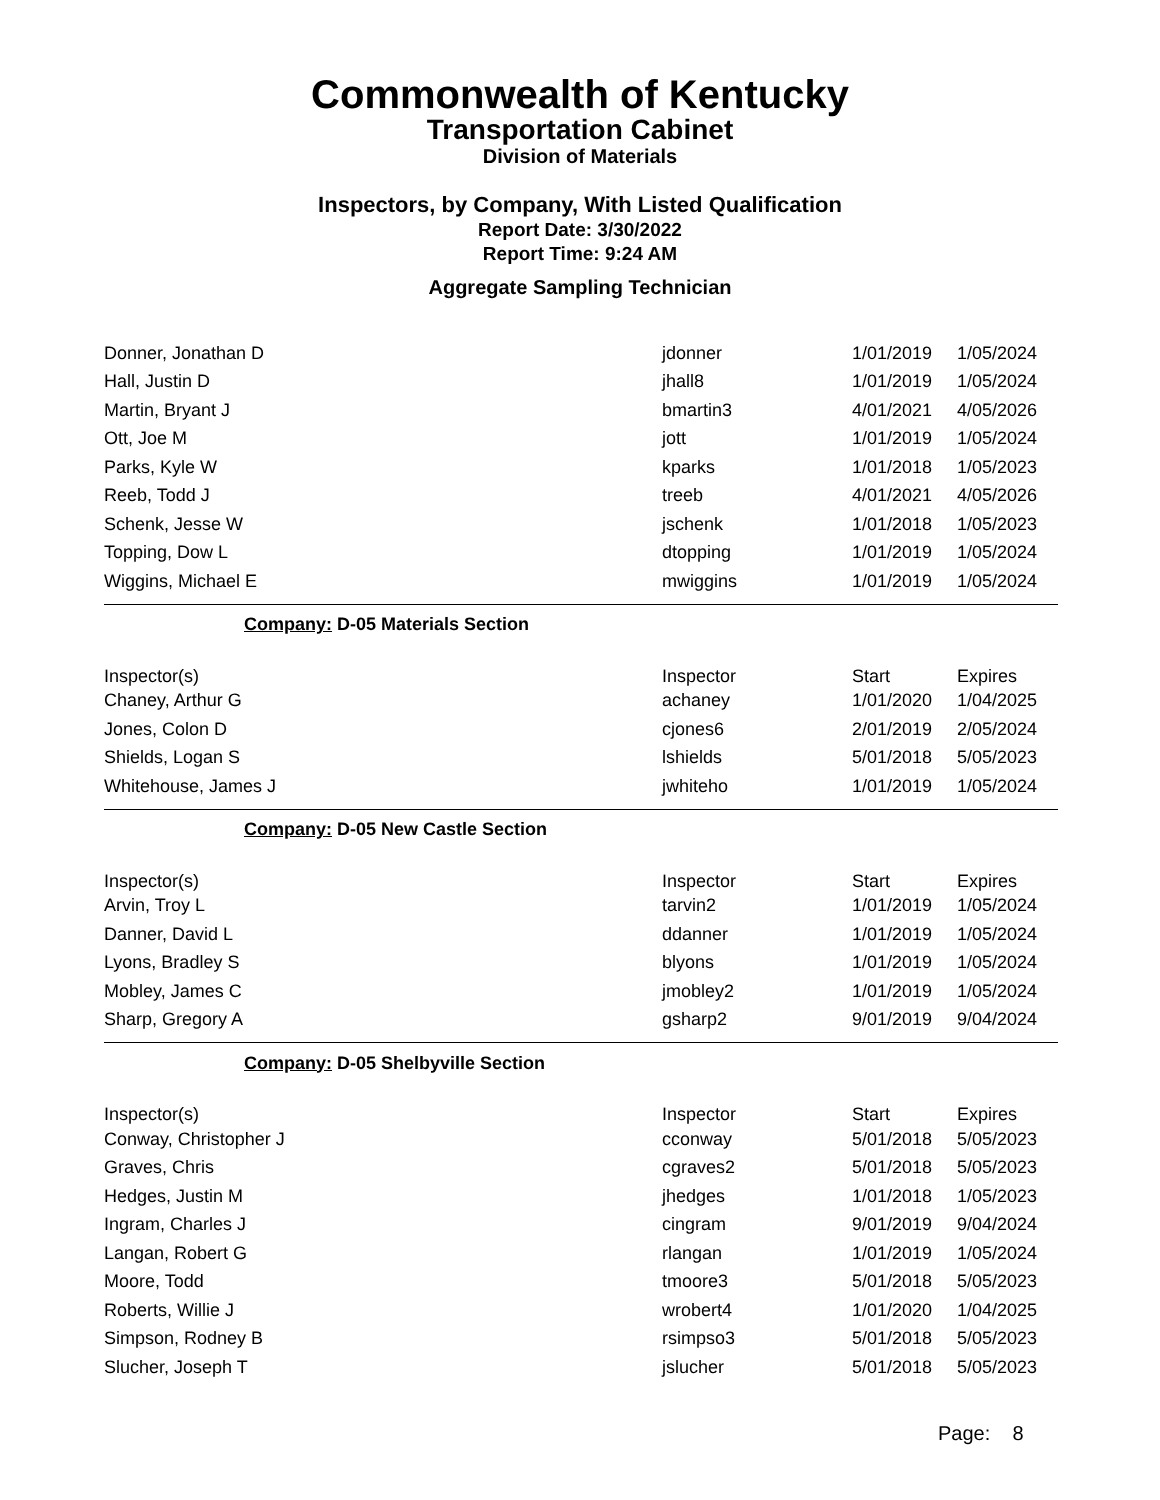Commonwealth of Kentucky
Transportation Cabinet
Division of Materials
Inspectors, by Company, With Listed Qualification
Report Date: 3/30/2022
Report Time: 9:24 AM
Aggregate Sampling Technician
| Donner, Jonathan D | jdonner | 1/01/2019 | 1/05/2024 |
| Hall, Justin D | jhall8 | 1/01/2019 | 1/05/2024 |
| Martin, Bryant J | bmartin3 | 4/01/2021 | 4/05/2026 |
| Ott, Joe M | jott | 1/01/2019 | 1/05/2024 |
| Parks, Kyle W | kparks | 1/01/2018 | 1/05/2023 |
| Reeb, Todd J | treeb | 4/01/2021 | 4/05/2026 |
| Schenk, Jesse W | jschenk | 1/01/2018 | 1/05/2023 |
| Topping, Dow L | dtopping | 1/01/2019 | 1/05/2024 |
| Wiggins, Michael E | mwiggins | 1/01/2019 | 1/05/2024 |
| Company: D-05 Materials Section | | | |
| Inspector(s) | Inspector | Start | Expires |
| Chaney, Arthur G | achaney | 1/01/2020 | 1/04/2025 |
| Jones, Colon D | cjones6 | 2/01/2019 | 2/05/2024 |
| Shields, Logan S | lshields | 5/01/2018 | 5/05/2023 |
| Whitehouse, James J | jwhiteho | 1/01/2019 | 1/05/2024 |
| Company: D-05 New Castle Section | | | |
| Inspector(s) | Inspector | Start | Expires |
| Arvin, Troy L | tarvin2 | 1/01/2019 | 1/05/2024 |
| Danner, David L | ddanner | 1/01/2019 | 1/05/2024 |
| Lyons, Bradley S | blyons | 1/01/2019 | 1/05/2024 |
| Mobley, James C | jmobley2 | 1/01/2019 | 1/05/2024 |
| Sharp, Gregory A | gsharp2 | 9/01/2019 | 9/04/2024 |
| Company: D-05 Shelbyville Section | | | |
| Inspector(s) | Inspector | Start | Expires |
| Conway, Christopher J | cconway | 5/01/2018 | 5/05/2023 |
| Graves, Chris | cgraves2 | 5/01/2018 | 5/05/2023 |
| Hedges, Justin M | jhedges | 1/01/2018 | 1/05/2023 |
| Ingram, Charles J | cingram | 9/01/2019 | 9/04/2024 |
| Langan, Robert G | rlangan | 1/01/2019 | 1/05/2024 |
| Moore, Todd | tmoore3 | 5/01/2018 | 5/05/2023 |
| Roberts, Willie J | wrobert4 | 1/01/2020 | 1/04/2025 |
| Simpson, Rodney B | rsimpso3 | 5/01/2018 | 5/05/2023 |
| Slucher, Joseph T | jslucher | 5/01/2018 | 5/05/2023 |
Page: 8